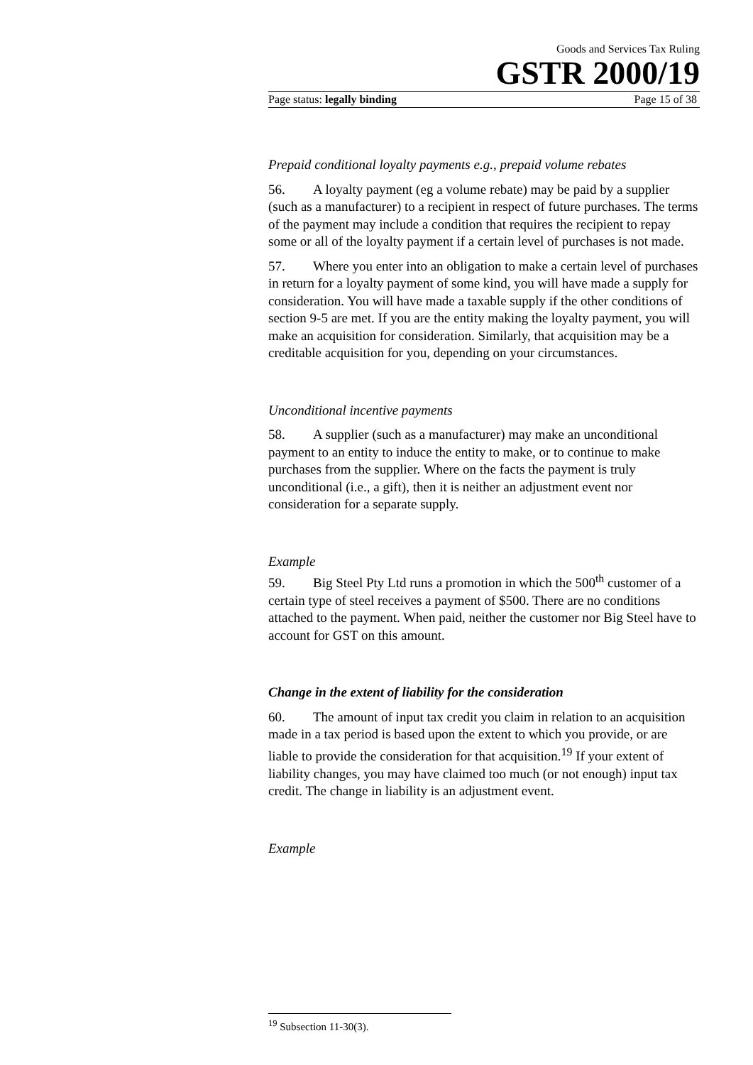Goods and Services Tax Ruling
GSTR 2000/19
Page status: legally binding Page 15 of 38
Prepaid conditional loyalty payments e.g., prepaid volume rebates
56. A loyalty payment (eg a volume rebate) may be paid by a supplier (such as a manufacturer) to a recipient in respect of future purchases. The terms of the payment may include a condition that requires the recipient to repay some or all of the loyalty payment if a certain level of purchases is not made.
57. Where you enter into an obligation to make a certain level of purchases in return for a loyalty payment of some kind, you will have made a supply for consideration. You will have made a taxable supply if the other conditions of section 9-5 are met. If you are the entity making the loyalty payment, you will make an acquisition for consideration. Similarly, that acquisition may be a creditable acquisition for you, depending on your circumstances.
Unconditional incentive payments
58. A supplier (such as a manufacturer) may make an unconditional payment to an entity to induce the entity to make, or to continue to make purchases from the supplier. Where on the facts the payment is truly unconditional (i.e., a gift), then it is neither an adjustment event nor consideration for a separate supply.
Example
59. Big Steel Pty Ltd runs a promotion in which the 500<sup>th</sup> customer of a certain type of steel receives a payment of $500. There are no conditions attached to the payment. When paid, neither the customer nor Big Steel have to account for GST on this amount.
Change in the extent of liability for the consideration
60. The amount of input tax credit you claim in relation to an acquisition made in a tax period is based upon the extent to which you provide, or are liable to provide the consideration for that acquisition.<sup>19</sup> If your extent of liability changes, you may have claimed too much (or not enough) input tax credit. The change in liability is an adjustment event.
Example
<sup>19</sup> Subsection 11-30(3).